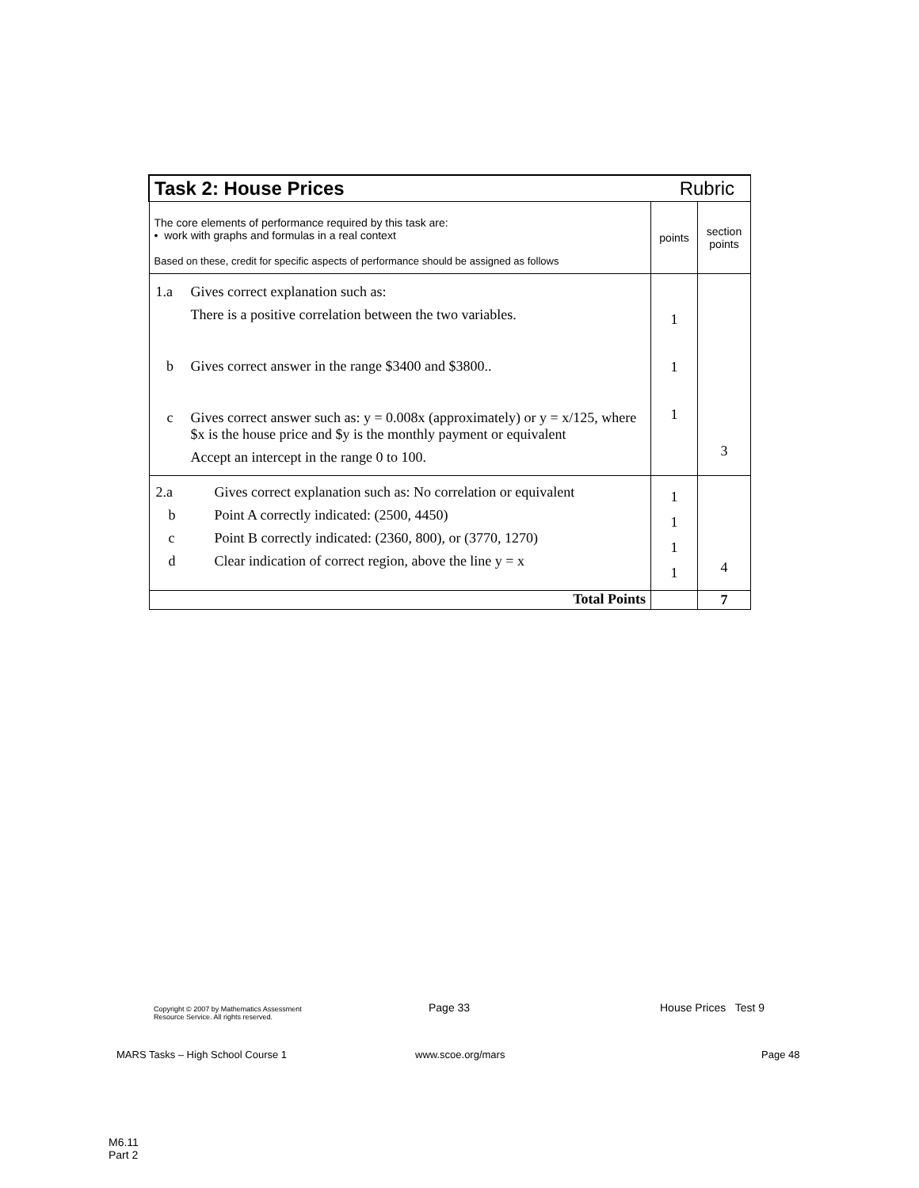| Task 2: House Prices Rubric | | |
| --- | --- | --- |
| The core elements of performance required by this task are: • work with graphs and formulas in a real context Based on these, credit for specific aspects of performance should be assigned as follows | points | section points |
| / 1.a / Gives correct explanation such as: / / / There is a positive correlation between the two variables. / / b / Gives correct answer in the range $3400 and $3800.. / / c / Gives correct answer such as: y = 0.008x (approximately) or y = x/125, where $x is the house price and $y is the monthly payment or equivalent / / / Accept an intercept in the range 0 to 100. / | 1 1 1 | 3 |
| / 2.a / Gives correct explanation such as: No correlation or equivalent / / b / Point A correctly indicated: (2500, 4450) / / c / Point B correctly indicated: (2360, 800), or (3770, 1270) / / d / Clear indication of correct region, above the line y = x / | 1 1 1 1 | 4 |
| Total Points | | 7 |
Copyright © 2007 by Mathematics Assessment
Resource Service. All rights reserved.
Page 33 House Prices Test 9
MARS Tasks – High School Course 1
www.scoe.org/mars Page 48
M6.11
Part 2